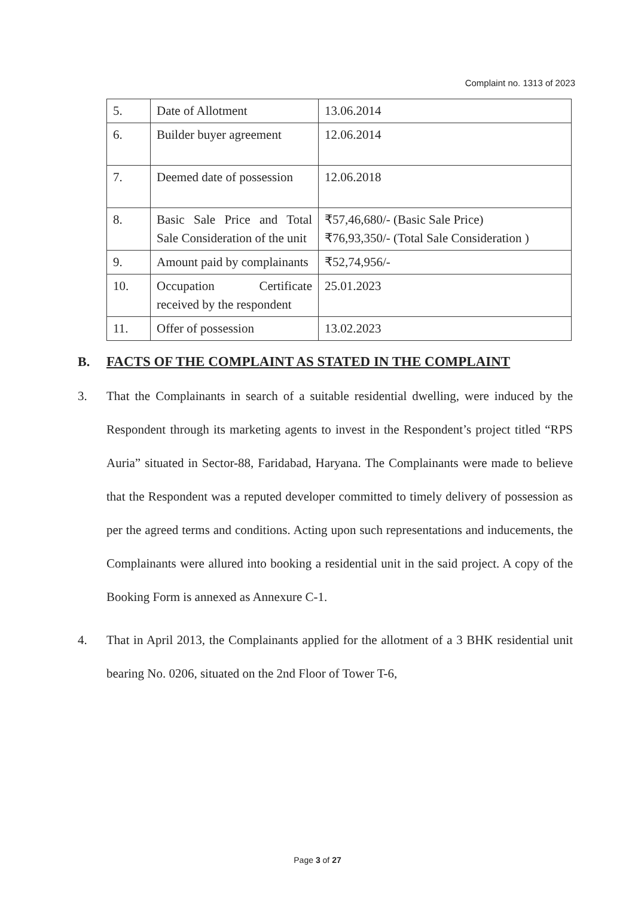Complaint no. 1313 of 2023
| 5. | Date of Allotment | 13.06.2014 |
| 6. | Builder buyer agreement | 12.06.2014 |
| 7. | Deemed date of possession | 12.06.2018 |
| 8. | Basic Sale Price and Total Sale Consideration of the unit | ₹57,46,680/- (Basic Sale Price) ₹76,93,350/- (Total Sale Consideration ) |
| 9. | Amount paid by complainants | ₹52,74,956/- |
| 10. | Occupation Certificate received by the respondent | 25.01.2023 |
| 11. | Offer of possession | 13.02.2023 |
B. FACTS OF THE COMPLAINT AS STATED IN THE COMPLAINT
3. That the Complainants in search of a suitable residential dwelling, were induced by the Respondent through its marketing agents to invest in the Respondent’s project titled “RPS Auria” situated in Sector-88, Faridabad, Haryana. The Complainants were made to believe that the Respondent was a reputed developer committed to timely delivery of possession as per the agreed terms and conditions. Acting upon such representations and inducements, the Complainants were allured into booking a residential unit in the said project. A copy of the Booking Form is annexed as Annexure C-1.
4. That in April 2013, the Complainants applied for the allotment of a 3 BHK residential unit bearing No. 0206, situated on the 2nd Floor of Tower T-6,
Page 3 of 27